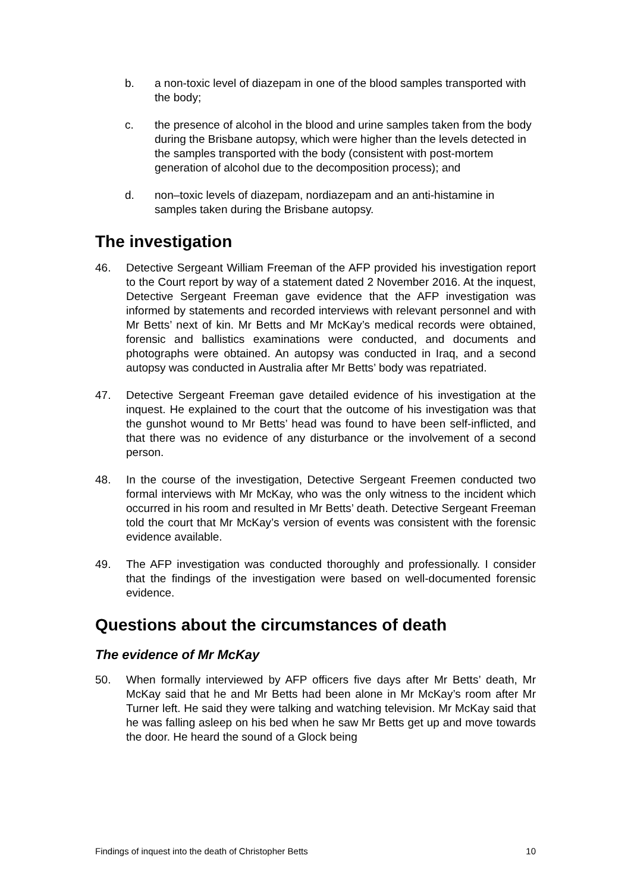b. a non-toxic level of diazepam in one of the blood samples transported with the body;
c. the presence of alcohol in the blood and urine samples taken from the body during the Brisbane autopsy, which were higher than the levels detected in the samples transported with the body (consistent with post-mortem generation of alcohol due to the decomposition process); and
d. non–toxic levels of diazepam, nordiazepam and an anti-histamine in samples taken during the Brisbane autopsy.
The investigation
46. Detective Sergeant William Freeman of the AFP provided his investigation report to the Court report by way of a statement dated 2 November 2016. At the inquest, Detective Sergeant Freeman gave evidence that the AFP investigation was informed by statements and recorded interviews with relevant personnel and with Mr Betts’ next of kin. Mr Betts and Mr McKay’s medical records were obtained, forensic and ballistics examinations were conducted, and documents and photographs were obtained. An autopsy was conducted in Iraq, and a second autopsy was conducted in Australia after Mr Betts’ body was repatriated.
47. Detective Sergeant Freeman gave detailed evidence of his investigation at the inquest. He explained to the court that the outcome of his investigation was that the gunshot wound to Mr Betts’ head was found to have been self-inflicted, and that there was no evidence of any disturbance or the involvement of a second person.
48. In the course of the investigation, Detective Sergeant Freemen conducted two formal interviews with Mr McKay, who was the only witness to the incident which occurred in his room and resulted in Mr Betts’ death. Detective Sergeant Freeman told the court that Mr McKay’s version of events was consistent with the forensic evidence available.
49. The AFP investigation was conducted thoroughly and professionally. I consider that the findings of the investigation were based on well-documented forensic evidence.
Questions about the circumstances of death
The evidence of Mr McKay
50. When formally interviewed by AFP officers five days after Mr Betts’ death, Mr McKay said that he and Mr Betts had been alone in Mr McKay’s room after Mr Turner left. He said they were talking and watching television. Mr McKay said that he was falling asleep on his bed when he saw Mr Betts get up and move towards the door. He heard the sound of a Glock being
Findings of inquest into the death of Christopher Betts 10